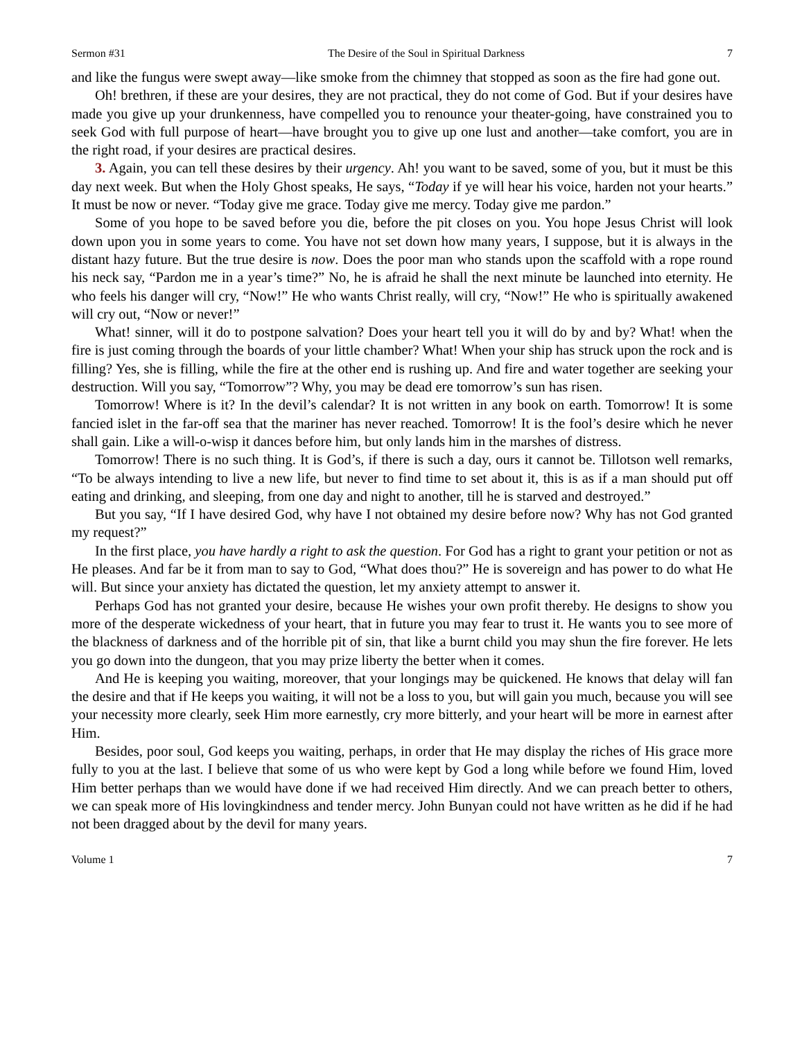Sermon #31 The Desire of the Soul in Spiritual Darkness 7
and like the fungus were swept away—like smoke from the chimney that stopped as soon as the fire had gone out.
Oh! brethren, if these are your desires, they are not practical, they do not come of God. But if your desires have made you give up your drunkenness, have compelled you to renounce your theater-going, have constrained you to seek God with full purpose of heart—have brought you to give up one lust and another—take comfort, you are in the right road, if your desires are practical desires.
3. Again, you can tell these desires by their urgency. Ah! you want to be saved, some of you, but it must be this day next week. But when the Holy Ghost speaks, He says, “Today if ye will hear his voice, harden not your hearts.” It must be now or never. “Today give me grace. Today give me mercy. Today give me pardon.”
Some of you hope to be saved before you die, before the pit closes on you. You hope Jesus Christ will look down upon you in some years to come. You have not set down how many years, I suppose, but it is always in the distant hazy future. But the true desire is now. Does the poor man who stands upon the scaffold with a rope round his neck say, “Pardon me in a year’s time?” No, he is afraid he shall the next minute be launched into eternity. He who feels his danger will cry, “Now!” He who wants Christ really, will cry, “Now!” He who is spiritually awakened will cry out, “Now or never!”
What! sinner, will it do to postpone salvation? Does your heart tell you it will do by and by? What! when the fire is just coming through the boards of your little chamber? What! When your ship has struck upon the rock and is filling? Yes, she is filling, while the fire at the other end is rushing up. And fire and water together are seeking your destruction. Will you say, “Tomorrow”? Why, you may be dead ere tomorrow’s sun has risen.
Tomorrow! Where is it? In the devil’s calendar? It is not written in any book on earth. Tomorrow! It is some fancied islet in the far-off sea that the mariner has never reached. Tomorrow! It is the fool’s desire which he never shall gain. Like a will-o-wisp it dances before him, but only lands him in the marshes of distress.
Tomorrow! There is no such thing. It is God’s, if there is such a day, ours it cannot be. Tillotson well remarks, “To be always intending to live a new life, but never to find time to set about it, this is as if a man should put off eating and drinking, and sleeping, from one day and night to another, till he is starved and destroyed.”
But you say, “If I have desired God, why have I not obtained my desire before now? Why has not God granted my request?”
In the first place, you have hardly a right to ask the question. For God has a right to grant your petition or not as He pleases. And far be it from man to say to God, “What does thou?” He is sovereign and has power to do what He will. But since your anxiety has dictated the question, let my anxiety attempt to answer it.
Perhaps God has not granted your desire, because He wishes your own profit thereby. He designs to show you more of the desperate wickedness of your heart, that in future you may fear to trust it. He wants you to see more of the blackness of darkness and of the horrible pit of sin, that like a burnt child you may shun the fire forever. He lets you go down into the dungeon, that you may prize liberty the better when it comes.
And He is keeping you waiting, moreover, that your longings may be quickened. He knows that delay will fan the desire and that if He keeps you waiting, it will not be a loss to you, but will gain you much, because you will see your necessity more clearly, seek Him more earnestly, cry more bitterly, and your heart will be more in earnest after Him.
Besides, poor soul, God keeps you waiting, perhaps, in order that He may display the riches of His grace more fully to you at the last. I believe that some of us who were kept by God a long while before we found Him, loved Him better perhaps than we would have done if we had received Him directly. And we can preach better to others, we can speak more of His lovingkindness and tender mercy. John Bunyan could not have written as he did if he had not been dragged about by the devil for many years.
Volume 1 7